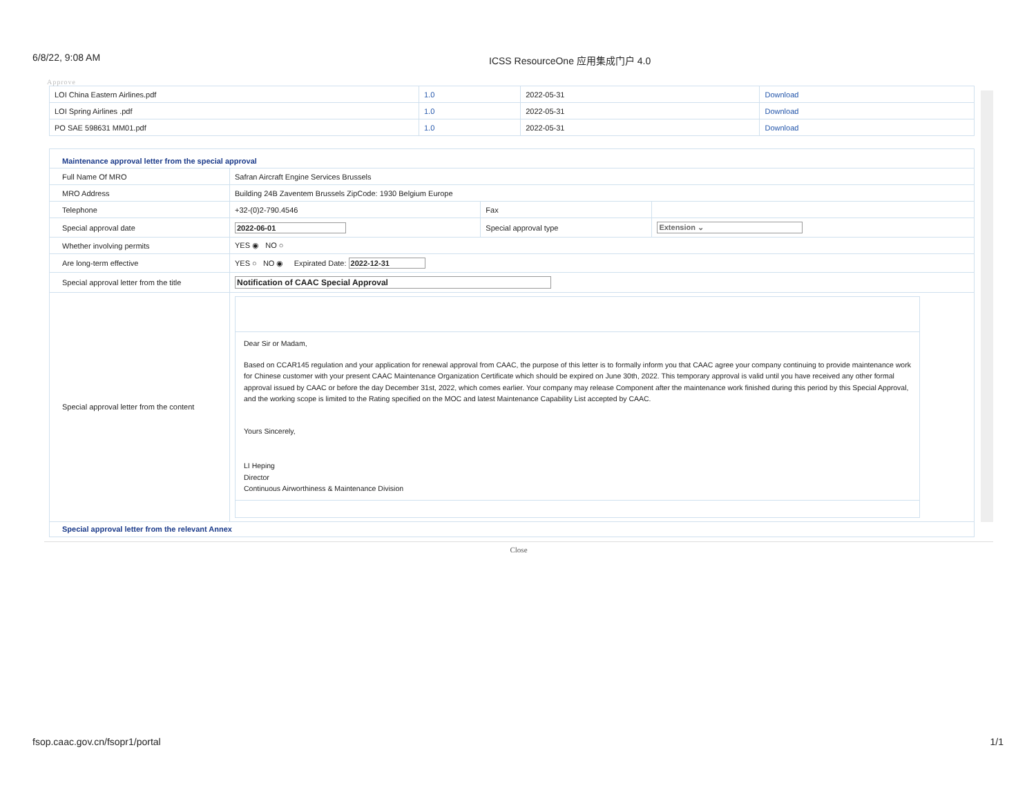6/8/22, 9:08 AM ICSS ResourceOne 应用集成门户 4.0
Approve
| LOI China Eastern Airlines.pdf | 1.0 | 2022-05-31 | Download |
| LOI Spring Airlines .pdf | 1.0 | 2022-05-31 | Download |
| PO SAE 598631 MM01.pdf | 1.0 | 2022-05-31 | Download |
| Maintenance approval letter from the special approval | | | |
| Full Name Of MRO | Safran Aircraft Engine Services Brussels | | |
| MRO Address | Building 24B Zaventem Brussels ZipCode: 1930 Belgium Europe | | |
| Telephone | +32-(0)2-790.4546 | Fax | |
| Special approval date | 2022-06-01 | Special approval type | Extension ⌄ |
| Whether involving permits | YES ◉ NO ○ | | |
| Are long-term effective | YES ○ NO ◉ Expirated Date: 2022-12-31 | | |
| Special approval letter from the title | Notification of CAAC Special Approval | | |
| Special approval letter from the content | Dear Sir or Madam, Based on CCAR145 regulation and your application for renewal approval from CAAC, the purpose of this letter is to formally inform you that CAAC agree your company continuing to provide maintenance work for Chinese customer with your present CAAC Maintenance Organization Certificate which should be expired on June 30th, 2022. This temporary approval is valid until you have received any other formal approval issued by CAAC or before the day December 31st, 2022, which comes earlier. Your company may release Component after the maintenance work finished during this period by this Special Approval, and the working scope is limited to the Rating specified on the MOC and latest Maintenance Capability List accepted by CAAC. Yours Sincerely, LI Heping Director Continuous Airworthiness & Maintenance Division | | |
| Special approval letter from the relevant Annex | | | |
Close
fsop.caac.gov.cn/fsopr1/portal 1/1